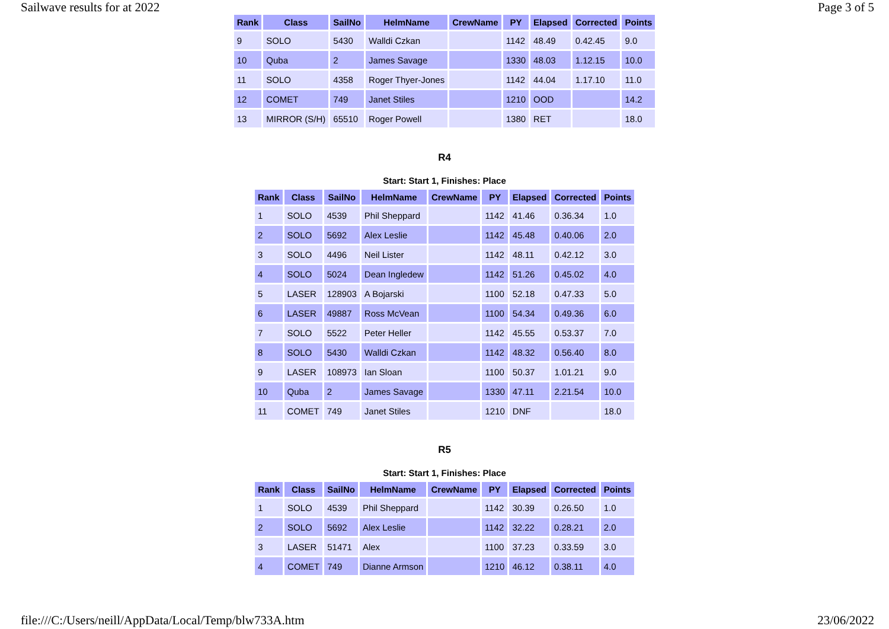Sailwave results for at 2022 Page 3 of 5
| Rank | Class | SailNo | HelmName | CrewName | PY | Elapsed | Corrected | Points |
| --- | --- | --- | --- | --- | --- | --- | --- | --- |
| 9 | SOLO | 5430 | Walldi Czkan | | 1142 | 48.49 | 0.42.45 | 9.0 |
| 10 | Quba | 2 | James Savage | | 1330 | 48.03 | 1.12.15 | 10.0 |
| 11 | SOLO | 4358 | Roger Thyer-Jones | | 1142 | 44.04 | 1.17.10 | 11.0 |
| 12 | COMET | 749 | Janet Stiles | | 1210 | OOD | | 14.2 |
| 13 | MIRROR (S/H) | 65510 | Roger Powell | | 1380 | RET | | 18.0 |
R4
Start: Start 1, Finishes: Place
| Rank | Class | SailNo | HelmName | CrewName | PY | Elapsed | Corrected | Points |
| --- | --- | --- | --- | --- | --- | --- | --- | --- |
| 1 | SOLO | 4539 | Phil Sheppard | | 1142 | 41.46 | 0.36.34 | 1.0 |
| 2 | SOLO | 5692 | Alex Leslie | | 1142 | 45.48 | 0.40.06 | 2.0 |
| 3 | SOLO | 4496 | Neil Lister | | 1142 | 48.11 | 0.42.12 | 3.0 |
| 4 | SOLO | 5024 | Dean Ingledew | | 1142 | 51.26 | 0.45.02 | 4.0 |
| 5 | LASER | 128903 | A Bojarski | | 1100 | 52.18 | 0.47.33 | 5.0 |
| 6 | LASER | 49887 | Ross McVean | | 1100 | 54.34 | 0.49.36 | 6.0 |
| 7 | SOLO | 5522 | Peter Heller | | 1142 | 45.55 | 0.53.37 | 7.0 |
| 8 | SOLO | 5430 | Walldi Czkan | | 1142 | 48.32 | 0.56.40 | 8.0 |
| 9 | LASER | 108973 | Ian Sloan | | 1100 | 50.37 | 1.01.21 | 9.0 |
| 10 | Quba | 2 | James Savage | | 1330 | 47.11 | 2.21.54 | 10.0 |
| 11 | COMET | 749 | Janet Stiles | | 1210 | DNF | | 18.0 |
R5
Start: Start 1, Finishes: Place
| Rank | Class | SailNo | HelmName | CrewName | PY | Elapsed | Corrected | Points |
| --- | --- | --- | --- | --- | --- | --- | --- | --- |
| 1 | SOLO | 4539 | Phil Sheppard | | 1142 | 30.39 | 0.26.50 | 1.0 |
| 2 | SOLO | 5692 | Alex Leslie | | 1142 | 32.22 | 0.28.21 | 2.0 |
| 3 | LASER | 51471 | Alex | | 1100 | 37.23 | 0.33.59 | 3.0 |
| 4 | COMET | 749 | Dianne Armson | | 1210 | 46.12 | 0.38.11 | 4.0 |
file:///C:/Users/neill/AppData/Local/Temp/blw733A.htm 23/06/2022